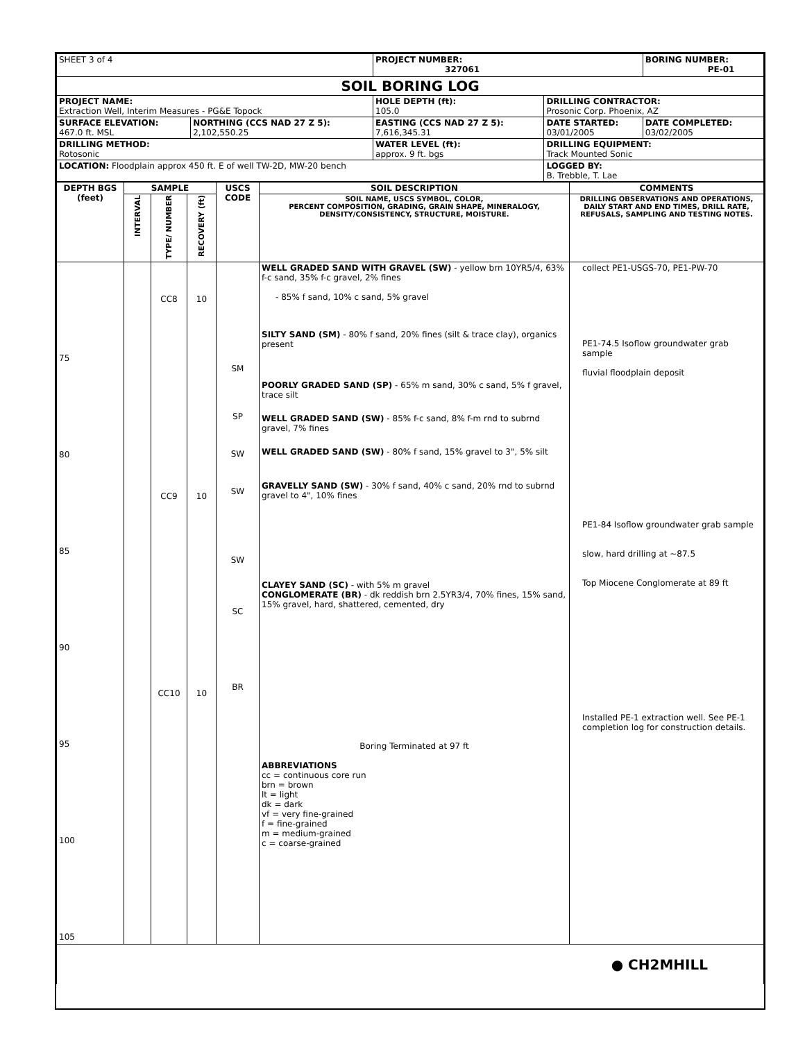| SHEET 3 of 4 | | PROJECT NUMBER: 327061 | | BORING NUMBER: PE-01 |
| SOIL BORING LOG | | | | |
| PROJECT NAME: Extraction Well, Interim Measures - PG&E Topock | | HOLE DEPTH (ft): 105.0 | DRILLING CONTRACTOR: Prosonic Corp. Phoenix, AZ | |
| SURFACE ELEVATION: 467.0 ft. MSL | NORTHING (CCS NAD 27 Z 5): 2,102,550.25 | EASTING (CCS NAD 27 Z 5): 7,616,345.31 | DATE STARTED: 03/01/2005 | DATE COMPLETED: 03/02/2005 |
| DRILLING METHOD: Rotosonic | | WATER LEVEL (ft): approx. 9 ft. bgs | DRILLING EQUIPMENT: Track Mounted Sonic | |
| LOCATION: Floodplain approx 450 ft. E of well TW-2D, MW-20 bench | | | LOGGED BY: B. Trebble, T. Lae | |
| DEPTH BGS (feet) | SAMPLE | | | USCS CODE | SOIL DESCRIPTION | COMMENTS |
| --- | --- | --- | --- | --- | --- | --- |
| | INTERVAL | TYPE/ NUMBER | RECOVERY (ft) | | SOIL NAME, USCS SYMBOL, COLOR, PERCENT COMPOSITION, GRADING, GRAIN SHAPE, MINERALOGY, DENSITY/CONSISTENCY, STRUCTURE, MOISTURE. | DRILLING OBSERVATIONS AND OPERATIONS, DAILY START AND END TIMES, DRILL RATE, REFUSALS, SAMPLING AND TESTING NOTES. |
| 75 80 85 90 95 100 105 | | CC8 CC9 CC10 | 10 10 10 | SM SP SW SW SW SC BR | WELL GRADED SAND WITH GRAVEL (SW) - yellow brn 10YR5/4, 63% f-c sand, 35% f-c gravel, 2% fines - 85% f sand, 10% c sand, 5% gravel SILTY SAND (SM) - 80% f sand, 20% fines (silt & trace clay), organics present POORLY GRADED SAND (SP) - 65% m sand, 30% c sand, 5% f gravel, trace silt WELL GRADED SAND (SW) - 85% f-c sand, 8% f-m rnd to subrnd gravel, 7% fines WELL GRADED SAND (SW) - 80% f sand, 15% gravel to 3", 5% silt GRAVELLY SAND (SW) - 30% f sand, 40% c sand, 20% rnd to subrnd gravel to 4", 10% fines CLAYEY SAND (SC) - with 5% m gravel CONGLOMERATE (BR) - dk reddish brn 2.5YR3/4, 70% fines, 15% sand, 15% gravel, hard, shattered, cemented, dry Boring Terminated at 97 ft ABBREVIATIONS cc = continuous core run brn = brown lt = light dk = dark vf = very fine-grained f = fine-grained m = medium-grained c = coarse-grained | collect PE1-USGS-70, PE1-PW-70 PE1-74.5 Isoflow groundwater grab sample fluvial floodplain deposit PE1-84 Isoflow groundwater grab sample slow, hard drilling at ~87.5 Top Miocene Conglomerate at 89 ft Installed PE-1 extraction well. See PE-1 completion log for construction details. |
| ● CH2MHILL | | | | | | |